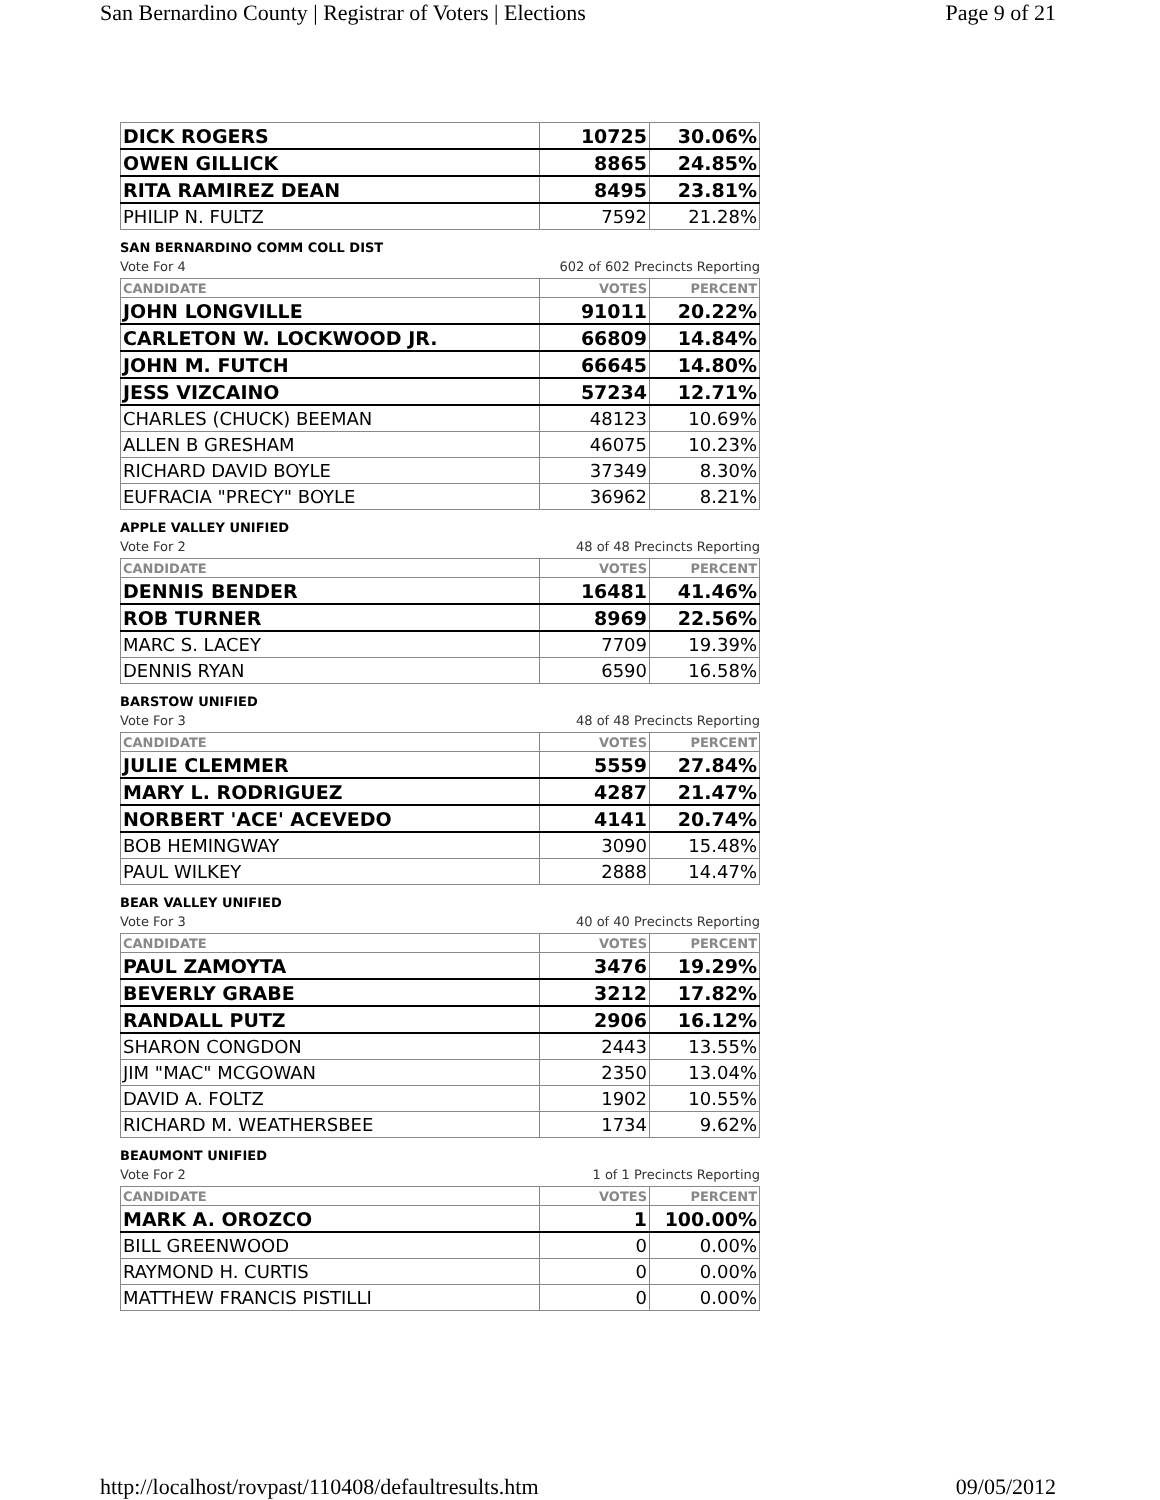San Bernardino County | Registrar of Voters | Elections Page 9 of 21
| DICK ROGERS | 10725 | 30.06% |
| OWEN GILLICK | 8865 | 24.85% |
| RITA RAMIREZ DEAN | 8495 | 23.81% |
| PHILIP N. FULTZ | 7592 | 21.28% |
SAN BERNARDINO COMM COLL DIST
Vote For 4 602 of 602 Precincts Reporting
| CANDIDATE | VOTES | PERCENT |
| --- | --- | --- |
| JOHN LONGVILLE | 91011 | 20.22% |
| CARLETON W. LOCKWOOD JR. | 66809 | 14.84% |
| JOHN M. FUTCH | 66645 | 14.80% |
| JESS VIZCAINO | 57234 | 12.71% |
| CHARLES (CHUCK) BEEMAN | 48123 | 10.69% |
| ALLEN B GRESHAM | 46075 | 10.23% |
| RICHARD DAVID BOYLE | 37349 | 8.30% |
| EUFRACIA "PRECY" BOYLE | 36962 | 8.21% |
APPLE VALLEY UNIFIED
Vote For 2 48 of 48 Precincts Reporting
| CANDIDATE | VOTES | PERCENT |
| --- | --- | --- |
| DENNIS BENDER | 16481 | 41.46% |
| ROB TURNER | 8969 | 22.56% |
| MARC S. LACEY | 7709 | 19.39% |
| DENNIS RYAN | 6590 | 16.58% |
BARSTOW UNIFIED
Vote For 3 48 of 48 Precincts Reporting
| CANDIDATE | VOTES | PERCENT |
| --- | --- | --- |
| JULIE CLEMMER | 5559 | 27.84% |
| MARY L. RODRIGUEZ | 4287 | 21.47% |
| NORBERT 'ACE' ACEVEDO | 4141 | 20.74% |
| BOB HEMINGWAY | 3090 | 15.48% |
| PAUL WILKEY | 2888 | 14.47% |
BEAR VALLEY UNIFIED
Vote For 3 40 of 40 Precincts Reporting
| CANDIDATE | VOTES | PERCENT |
| --- | --- | --- |
| PAUL ZAMOYTA | 3476 | 19.29% |
| BEVERLY GRABE | 3212 | 17.82% |
| RANDALL PUTZ | 2906 | 16.12% |
| SHARON CONGDON | 2443 | 13.55% |
| JIM "MAC" MCGOWAN | 2350 | 13.04% |
| DAVID A. FOLTZ | 1902 | 10.55% |
| RICHARD M. WEATHERSBEE | 1734 | 9.62% |
BEAUMONT UNIFIED
Vote For 2 1 of 1 Precincts Reporting
| CANDIDATE | VOTES | PERCENT |
| --- | --- | --- |
| MARK A. OROZCO | 1 | 100.00% |
| BILL GREENWOOD | 0 | 0.00% |
| RAYMOND H. CURTIS | 0 | 0.00% |
| MATTHEW FRANCIS PISTILLI | 0 | 0.00% |
http://localhost/rovpast/110408/defaultresults.htm 09/05/2012